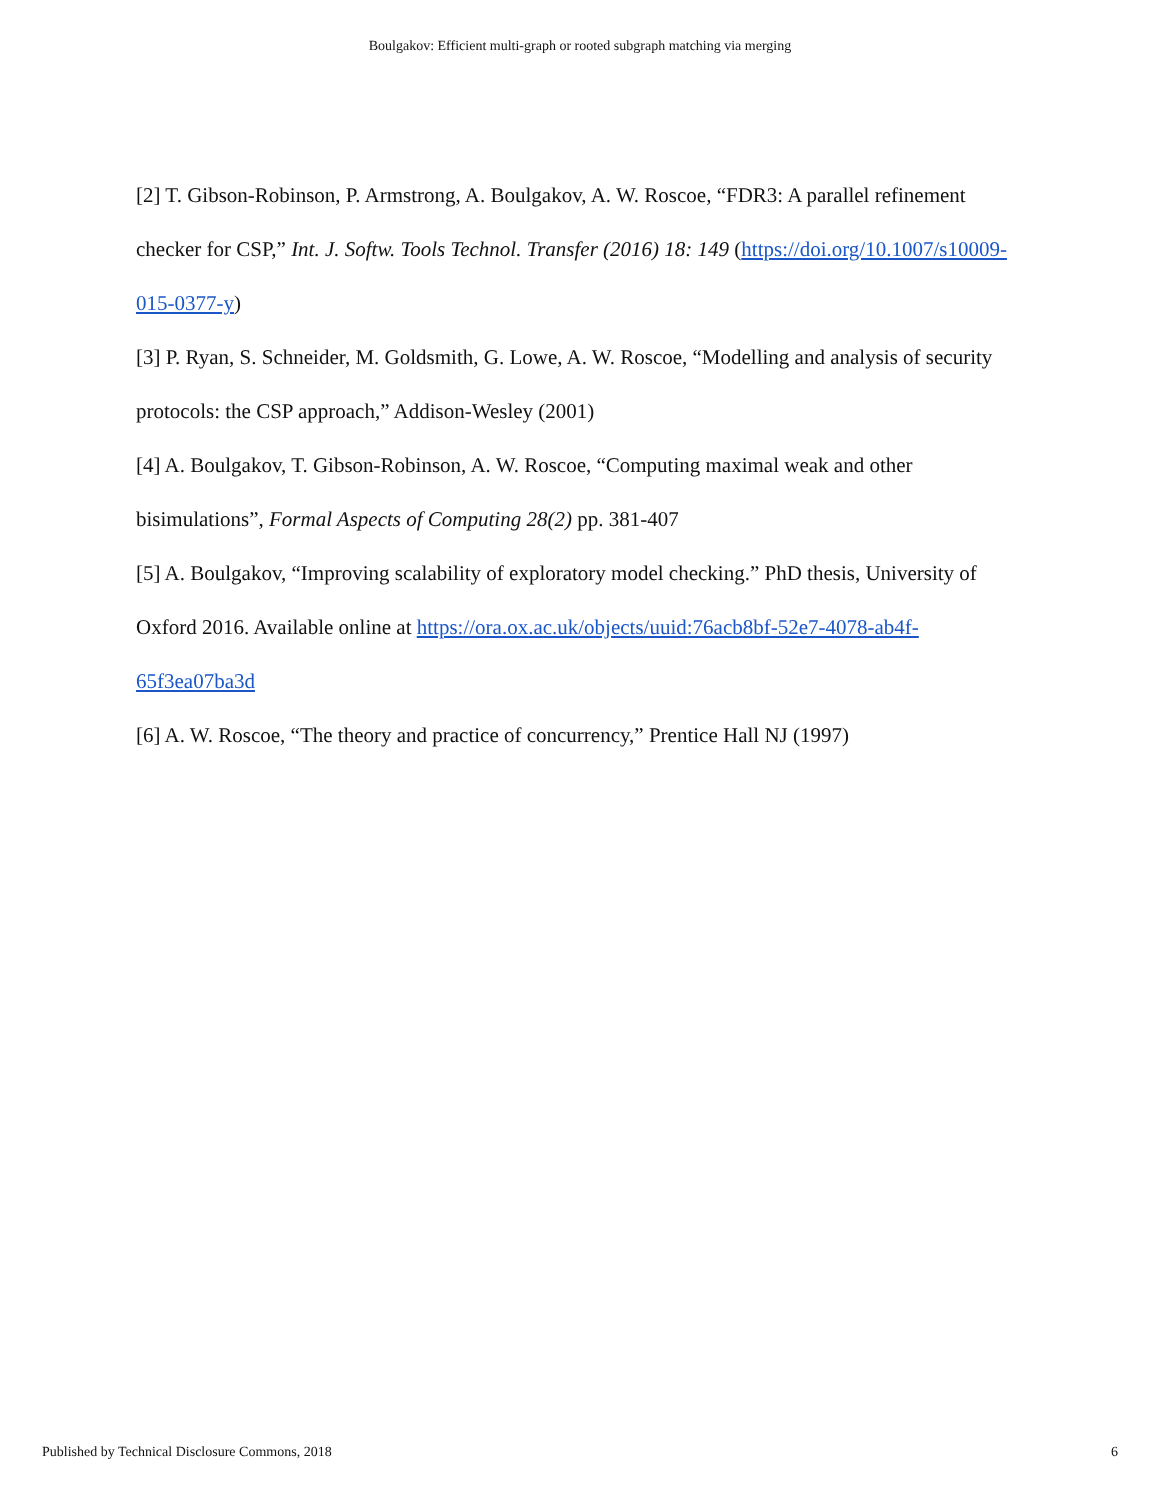Boulgakov: Efficient multi-graph or rooted subgraph matching via merging
[2] T. Gibson-Robinson, P. Armstrong, A. Boulgakov, A. W. Roscoe, “FDR3: A parallel refinement checker for CSP,” Int. J. Softw. Tools Technol. Transfer (2016) 18: 149 (https://doi.org/10.1007/s10009-015-0377-y)
[3] P. Ryan, S. Schneider, M. Goldsmith, G. Lowe, A. W. Roscoe, “Modelling and analysis of security protocols: the CSP approach,” Addison-Wesley (2001)
[4] A. Boulgakov, T. Gibson-Robinson, A. W. Roscoe, “Computing maximal weak and other bisimulations”, Formal Aspects of Computing 28(2) pp. 381-407
[5] A. Boulgakov, “Improving scalability of exploratory model checking.” PhD thesis, University of Oxford 2016. Available online at https://ora.ox.ac.uk/objects/uuid:76acb8bf-52e7-4078-ab4f-65f3ea07ba3d
[6] A. W. Roscoe, “The theory and practice of concurrency,” Prentice Hall NJ (1997)
Published by Technical Disclosure Commons, 2018 6